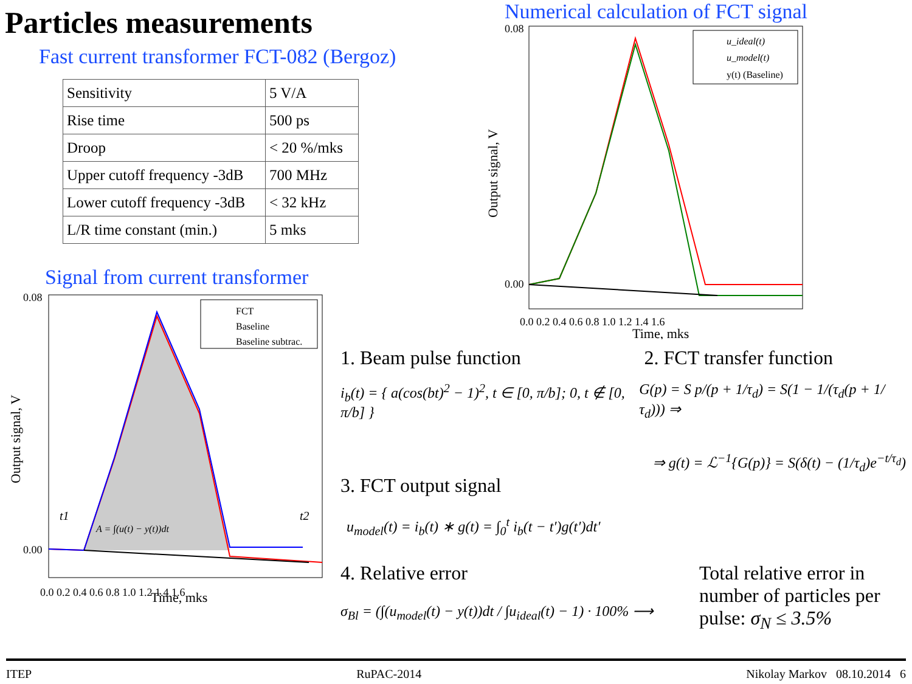Particles measurements
Fast current transformer FCT-082 (Bergoz)
| Sensitivity | 5 V/A |
| Rise time | 500 ps |
| Droop | < 20 %/mks |
| Upper cutoff frequency -3dB | 700 MHz |
| Lower cutoff frequency -3dB | < 32 kHz |
| L/R time constant (min.) | 5 mks |
Signal from current transformer
FCT
Baseline
Baseline subtrac.
0.08
0.00
0.0 0.2 0.4 0.6 0.8 1.0 1.2 1.4 1.6
Time, mks
A = ∫(u(t) − y(t))dt
t1
t2
Output signal, V
Numerical calculation of FCT signal
u_ideal(t)
u_model(t)
y(t) (Baseline)
0.08
0.00
0.0 0.2 0.4 0.6 0.8 1.0 1.2 1.4 1.6
Time, mks
Output signal, V
1. Beam pulse function 2. FCT transfer function
i<sub>b</sub>(t) = { a(cos(bt)<sup>2</sup> − 1)<sup>2</sup>, t ∈ [0, π/b]; 0, t ∉ [0, π/b] }
G(p) = S p/(p + 1/τ<sub>d</sub>) = S(1 − 1/(τ<sub>d</sub>(p + 1/τ<sub>d</sub>))) ⇒
⇒ g(t) = ℒ<sup>−1</sup>{G(p)} = S(δ(t) − (1/τ<sub>d</sub>)e<sup>−t/τ<sub>d</sub></sup>)
3. FCT output signal
u<sub>model</sub>(t) = i<sub>b</sub>(t) ∗ g(t) = ∫<sub>0</sub><sup>t</sup> i<sub>b</sub>(t − t′)g(t′)dt′
4. Relative error
σ<sub>Bl</sub> = (∫(u<sub>model</sub>(t) − y(t))dt / ∫u<sub>ideal</sub>(t) − 1) · 100% ⟶
Total relative error in number of particles per pulse: σ<sub>N</sub> ≤ 3.5%
ITEP RuPAC-2014 Nikolay Markov 08.10.2014 6